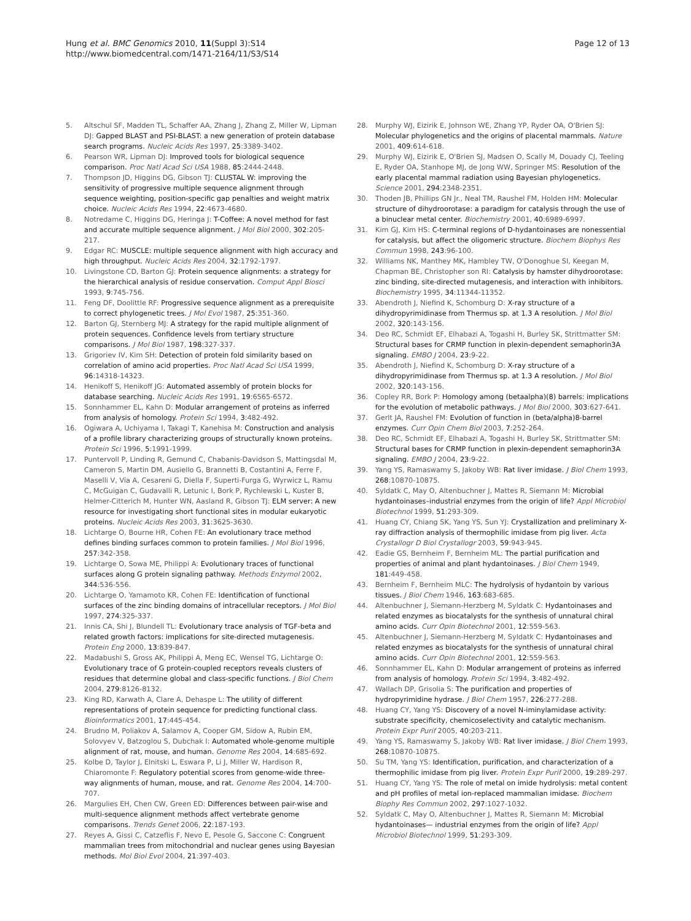Hung et al. BMC Genomics 2010, 11(Suppl 3):S14
http://www.biomedcentral.com/1471-2164/11/S3/S14
Page 12 of 13
5. Altschul SF, Madden TL, Schaffer AA, Zhang J, Zhang Z, Miller W, Lipman DJ: Gapped BLAST and PSI-BLAST: a new generation of protein database search programs. Nucleic Acids Res 1997, 25:3389-3402.
6. Pearson WR, Lipman DJ: Improved tools for biological sequence comparison. Proc Natl Acad Sci USA 1988, 85:2444-2448.
7. Thompson JD, Higgins DG, Gibson TJ: CLUSTAL W: improving the sensitivity of progressive multiple sequence alignment through sequence weighting, position-specific gap penalties and weight matrix choice. Nucleic Acids Res 1994, 22:4673-4680.
8. Notredame C, Higgins DG, Heringa J: T-Coffee: A novel method for fast and accurate multiple sequence alignment. J Mol Biol 2000, 302:205-217.
9. Edgar RC: MUSCLE: multiple sequence alignment with high accuracy and high throughput. Nucleic Acids Res 2004, 32:1792-1797.
10. Livingstone CD, Barton GJ: Protein sequence alignments: a strategy for the hierarchical analysis of residue conservation. Comput Appl Biosci 1993, 9:745-756.
11. Feng DF, Doolittle RF: Progressive sequence alignment as a prerequisite to correct phylogenetic trees. J Mol Evol 1987, 25:351-360.
12. Barton GJ, Sternberg MJ: A strategy for the rapid multiple alignment of protein sequences. Confidence levels from tertiary structure comparisons. J Mol Biol 1987, 198:327-337.
13. Grigoriev IV, Kim SH: Detection of protein fold similarity based on correlation of amino acid properties. Proc Natl Acad Sci USA 1999, 96:14318-14323.
14. Henikoff S, Henikoff JG: Automated assembly of protein blocks for database searching. Nucleic Acids Res 1991, 19:6565-6572.
15. Sonnhammer EL, Kahn D: Modular arrangement of proteins as inferred from analysis of homology. Protein Sci 1994, 3:482-492.
16. Ogiwara A, Uchiyama I, Takagi T, Kanehisa M: Construction and analysis of a profile library characterizing groups of structurally known proteins. Protein Sci 1996, 5:1991-1999.
17. Puntervoll P, Linding R, Gemund C, Chabanis-Davidson S, Mattingsdal M, Cameron S, Martin DM, Ausiello G, Brannetti B, Costantini A, Ferre F, Maselli V, Via A, Cesareni G, Diella F, Superti-Furga G, Wyrwicz L, Ramu C, McGuigan C, Gudavalli R, Letunic I, Bork P, Rychlewski L, Kuster B, Helmer-Citterich M, Hunter WN, Aasland R, Gibson TJ: ELM server: A new resource for investigating short functional sites in modular eukaryotic proteins. Nucleic Acids Res 2003, 31:3625-3630.
18. Lichtarge O, Bourne HR, Cohen FE: An evolutionary trace method defines binding surfaces common to protein families. J Mol Biol 1996, 257:342-358.
19. Lichtarge O, Sowa ME, Philippi A: Evolutionary traces of functional surfaces along G protein signaling pathway. Methods Enzymol 2002, 344:536-556.
20. Lichtarge O, Yamamoto KR, Cohen FE: Identification of functional surfaces of the zinc binding domains of intracellular receptors. J Mol Biol 1997, 274:325-337.
21. Innis CA, Shi J, Blundell TL: Evolutionary trace analysis of TGF-beta and related growth factors: implications for site-directed mutagenesis. Protein Eng 2000, 13:839-847.
22. Madabushi S, Gross AK, Philippi A, Meng EC, Wensel TG, Lichtarge O: Evolutionary trace of G protein-coupled receptors reveals clusters of residues that determine global and class-specific functions. J Biol Chem 2004, 279:8126-8132.
23. King RD, Karwath A, Clare A, Dehaspe L: The utility of different representations of protein sequence for predicting functional class. Bioinformatics 2001, 17:445-454.
24. Brudno M, Poliakov A, Salamov A, Cooper GM, Sidow A, Rubin EM, Solovyev V, Batzoglou S, Dubchak I: Automated whole-genome multiple alignment of rat, mouse, and human. Genome Res 2004, 14:685-692.
25. Kolbe D, Taylor J, Elnitski L, Eswara P, Li J, Miller W, Hardison R, Chiaromonte F: Regulatory potential scores from genome-wide three-way alignments of human, mouse, and rat. Genome Res 2004, 14:700-707.
26. Margulies EH, Chen CW, Green ED: Differences between pair-wise and multi-sequence alignment methods affect vertebrate genome comparisons. Trends Genet 2006, 22:187-193.
27. Reyes A, Gissi C, Catzeflis F, Nevo E, Pesole G, Saccone C: Congruent mammalian trees from mitochondrial and nuclear genes using Bayesian methods. Mol Biol Evol 2004, 21:397-403.
28. Murphy WJ, Eizirik E, Johnson WE, Zhang YP, Ryder OA, O'Brien SJ: Molecular phylogenetics and the origins of placental mammals. Nature 2001, 409:614-618.
29. Murphy WJ, Eizirik E, O'Brien SJ, Madsen O, Scally M, Douady CJ, Teeling E, Ryder OA, Stanhope MJ, de Jong WW, Springer MS: Resolution of the early placental mammal radiation using Bayesian phylogenetics. Science 2001, 294:2348-2351.
30. Thoden JB, Phillips GN Jr., Neal TM, Raushel FM, Holden HM: Molecular structure of dihydroorotase: a paradigm for catalysis through the use of a binuclear metal center. Biochemistry 2001, 40:6989-6997.
31. Kim GJ, Kim HS: C-terminal regions of D-hydantoinases are nonessential for catalysis, but affect the oligomeric structure. Biochem Biophys Res Commun 1998, 243:96-100.
32. Williams NK, Manthey MK, Hambley TW, O'Donoghue SI, Keegan M, Chapman BE, Christopher son RI: Catalysis by hamster dihydroorotase: zinc binding, site-directed mutagenesis, and interaction with inhibitors. Biochemistry 1995, 34:11344-11352.
33. Abendroth J, Niefind K, Schomburg D: X-ray structure of a dihydropyrimidinase from Thermus sp. at 1.3 A resolution. J Mol Biol 2002, 320:143-156.
34. Deo RC, Schmidt EF, Elhabazi A, Togashi H, Burley SK, Strittmatter SM: Structural bases for CRMP function in plexin-dependent semaphorin3A signaling. EMBO J 2004, 23:9-22.
35. Abendroth J, Niefind K, Schomburg D: X-ray structure of a dihydropyrimidinase from Thermus sp. at 1.3 A resolution. J Mol Biol 2002, 320:143-156.
36. Copley RR, Bork P: Homology among (betaalpha)(8) barrels: implications for the evolution of metabolic pathways. J Mol Biol 2000, 303:627-641.
37. Gerlt JA, Raushel FM: Evolution of function in (beta/alpha)8-barrel enzymes. Curr Opin Chem Biol 2003, 7:252-264.
38. Deo RC, Schmidt EF, Elhabazi A, Togashi H, Burley SK, Strittmatter SM: Structural bases for CRMP function in plexin-dependent semaphorin3A signaling. EMBO J 2004, 23:9-22.
39. Yang YS, Ramaswamy S, Jakoby WB: Rat liver imidase. J Biol Chem 1993, 268:10870-10875.
40. Syldatk C, May O, Altenbuchner J, Mattes R, Siemann M: Microbial hydantoinases–industrial enzymes from the origin of life? Appl Microbiol Biotechnol 1999, 51:293-309.
41. Huang CY, Chiang SK, Yang YS, Sun YJ: Crystallization and preliminary X-ray diffraction analysis of thermophilic imidase from pig liver. Acta Crystallogr D Biol Crystallogr 2003, 59:943-945.
42. Eadie GS, Bernheim F, Bernheim ML: The partial purification and properties of animal and plant hydantoinases. J Biol Chem 1949, 181:449-458.
43. Bernheim F, Bernheim MLC: The hydrolysis of hydantoin by various tissues. J Biol Chem 1946, 163:683-685.
44. Altenbuchner J, Siemann-Herzberg M, Syldatk C: Hydantoinases and related enzymes as biocatalysts for the synthesis of unnatural chiral amino acids. Curr Opin Biotechnol 2001, 12:559-563.
45. Altenbuchner J, Siemann-Herzberg M, Syldatk C: Hydantoinases and related enzymes as biocatalysts for the synthesis of unnatural chiral amino acids. Curr Opin Biotechnol 2001, 12:559-563.
46. Sonnhammer EL, Kahn D: Modular arrangement of proteins as inferred from analysis of homology. Protein Sci 1994, 3:482-492.
47. Wallach DP, Grisolia S: The purification and properties of hydropyrimidine hydrase. J Biol Chem 1957, 226:277-288.
48. Huang CY, Yang YS: Discovery of a novel N-iminylamidase activity: substrate specificity, chemicoselectivity and catalytic mechanism. Protein Expr Purif 2005, 40:203-211.
49. Yang YS, Ramaswamy S, Jakoby WB: Rat liver imidase. J Biol Chem 1993, 268:10870-10875.
50. Su TM, Yang YS: Identification, purification, and characterization of a thermophilic imidase from pig liver. Protein Expr Purif 2000, 19:289-297.
51. Huang CY, Yang YS: The role of metal on imide hydrolysis: metal content and pH profiles of metal ion-replaced mammalian imidase. Biochem Biophy Res Commun 2002, 297:1027-1032.
52. Syldatk C, May O, Altenbuchner J, Mattes R, Siemann M: Microbial hydantoinases— industrial enzymes from the origin of life? Appl Microbiol Biotechnol 1999, 51:293-309.